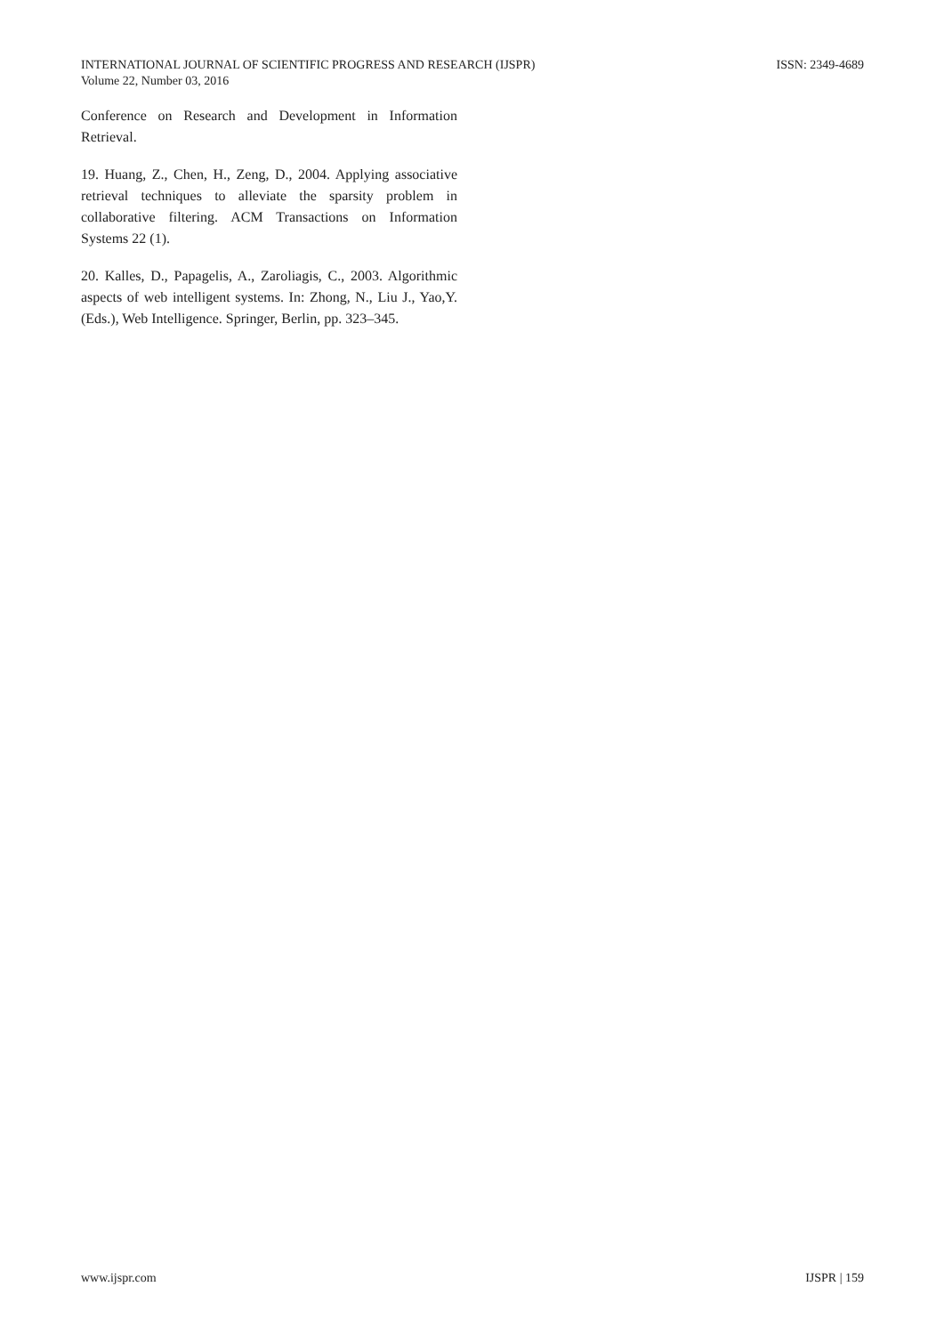ISSN: 2349-4689 INTERNATIONAL JOURNAL OF SCIENTIFIC PROGRESS AND RESEARCH (IJSPR)
Volume 22, Number 03, 2016
Conference on Research and Development in Information Retrieval.
19. Huang, Z., Chen, H., Zeng, D., 2004. Applying associative retrieval techniques to alleviate the sparsity problem in collaborative filtering. ACM Transactions on Information Systems 22 (1).
20. Kalles, D., Papagelis, A., Zaroliagis, C., 2003. Algorithmic aspects of web intelligent systems. In: Zhong, N., Liu J., Yao,Y. (Eds.), Web Intelligence. Springer, Berlin, pp. 323–345.
IJSPR | 159 www.ijspr.com